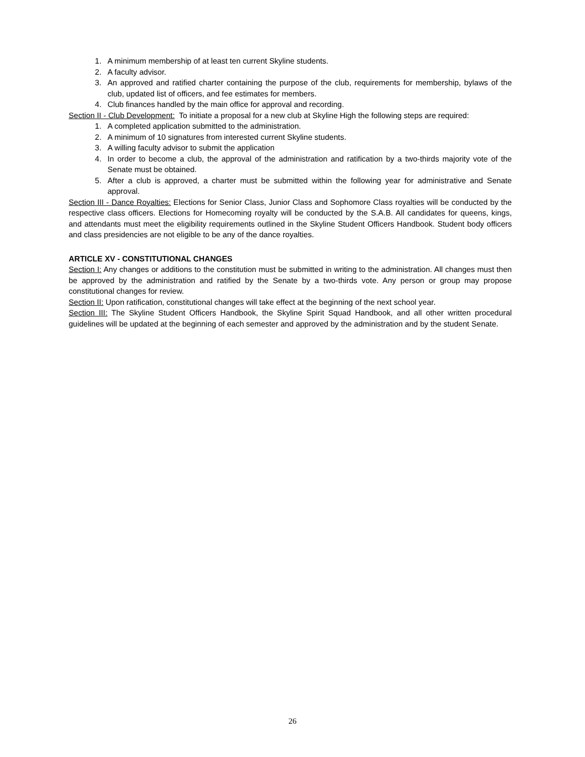1. A minimum membership of at least ten current Skyline students.
2. A faculty advisor.
3. An approved and ratified charter containing the purpose of the club, requirements for membership, bylaws of the club, updated list of officers, and fee estimates for members.
4. Club finances handled by the main office for approval and recording.
Section II - Club Development: To initiate a proposal for a new club at Skyline High the following steps are required:
1. A completed application submitted to the administration.
2. A minimum of 10 signatures from interested current Skyline students.
3. A willing faculty advisor to submit the application
4. In order to become a club, the approval of the administration and ratification by a two-thirds majority vote of the Senate must be obtained.
5. After a club is approved, a charter must be submitted within the following year for administrative and Senate approval.
Section III - Dance Royalties: Elections for Senior Class, Junior Class and Sophomore Class royalties will be conducted by the respective class officers. Elections for Homecoming royalty will be conducted by the S.A.B. All candidates for queens, kings, and attendants must meet the eligibility requirements outlined in the Skyline Student Officers Handbook. Student body officers and class presidencies are not eligible to be any of the dance royalties.
ARTICLE XV - CONSTITUTIONAL CHANGES
Section I: Any changes or additions to the constitution must be submitted in writing to the administration. All changes must then be approved by the administration and ratified by the Senate by a two-thirds vote. Any person or group may propose constitutional changes for review.
Section II: Upon ratification, constitutional changes will take effect at the beginning of the next school year.
Section III: The Skyline Student Officers Handbook, the Skyline Spirit Squad Handbook, and all other written procedural guidelines will be updated at the beginning of each semester and approved by the administration and by the student Senate.
26